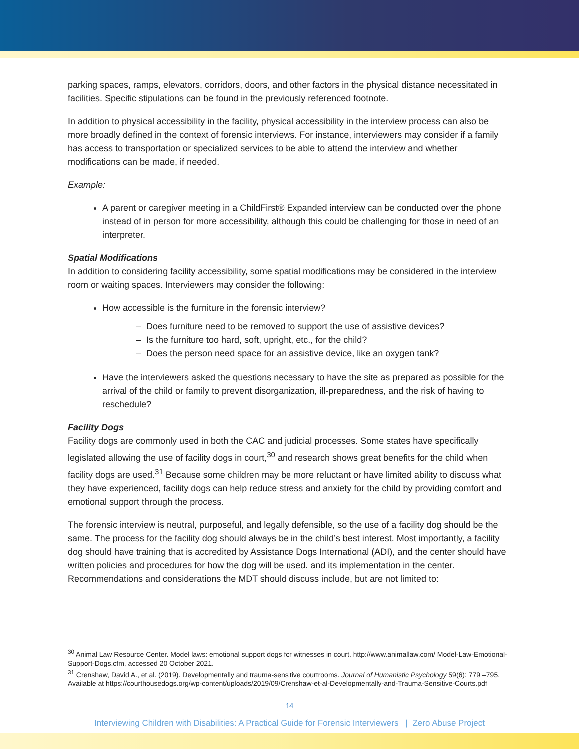parking spaces, ramps, elevators, corridors, doors, and other factors in the physical distance necessitated in facilities. Specific stipulations can be found in the previously referenced footnote.
In addition to physical accessibility in the facility, physical accessibility in the interview process can also be more broadly defined in the context of forensic interviews. For instance, interviewers may consider if a family has access to transportation or specialized services to be able to attend the interview and whether modifications can be made, if needed.
Example:
A parent or caregiver meeting in a ChildFirst® Expanded interview can be conducted over the phone instead of in person for more accessibility, although this could be challenging for those in need of an interpreter.
Spatial Modifications
In addition to considering facility accessibility, some spatial modifications may be considered in the interview room or waiting spaces. Interviewers may consider the following:
How accessible is the furniture in the forensic interview?
– Does furniture need to be removed to support the use of assistive devices?
– Is the furniture too hard, soft, upright, etc., for the child?
– Does the person need space for an assistive device, like an oxygen tank?
Have the interviewers asked the questions necessary to have the site as prepared as possible for the arrival of the child or family to prevent disorganization, ill-preparedness, and the risk of having to reschedule?
Facility Dogs
Facility dogs are commonly used in both the CAC and judicial processes. Some states have specifically legislated allowing the use of facility dogs in court,<sup>30</sup> and research shows great benefits for the child when facility dogs are used.<sup>31</sup> Because some children may be more reluctant or have limited ability to discuss what they have experienced, facility dogs can help reduce stress and anxiety for the child by providing comfort and emotional support through the process.
The forensic interview is neutral, purposeful, and legally defensible, so the use of a facility dog should be the same. The process for the facility dog should always be in the child’s best interest. Most importantly, a facility dog should have training that is accredited by Assistance Dogs International (ADI), and the center should have written policies and procedures for how the dog will be used. and its implementation in the center. Recommendations and considerations the MDT should discuss include, but are not limited to:
<sup>30</sup> Animal Law Resource Center. Model laws: emotional support dogs for witnesses in court. http://www.animallaw.com/ Model-Law-Emotional-Support-Dogs.cfm, accessed 20 October 2021.
<sup>31</sup> Crenshaw, David A., et al. (2019). Developmentally and trauma-sensitive courtrooms. Journal of Humanistic Psychology 59(6): 779 –795. Available at https://courthousedogs.org/wp-content/uploads/2019/09/Crenshaw-et-al-Developmentally-and-Trauma-Sensitive-Courts.pdf
14
Interviewing Children with Disabilities: A Practical Guide for Forensic Interviewers | Zero Abuse Project